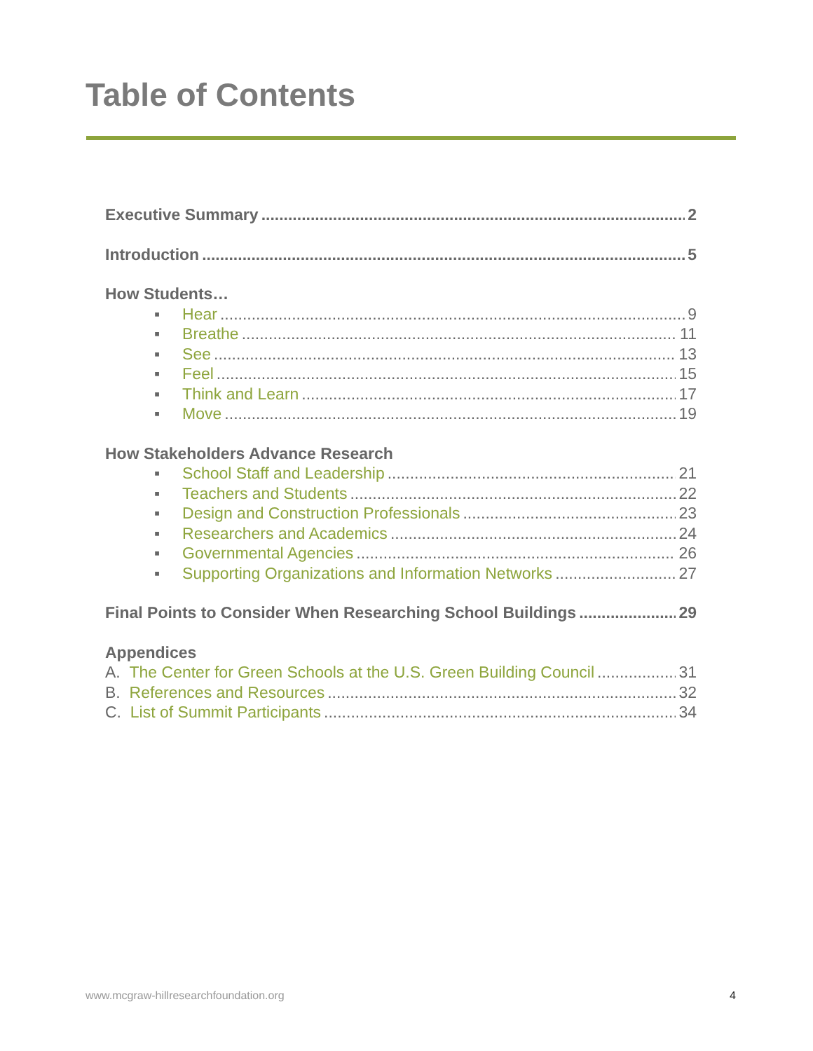Table of Contents
Executive Summary 2
Introduction 5
How Students…
▪ Hear 9
▪ Breathe 11
▪ See 13
▪ Feel 15
▪ Think and Learn 17
▪ Move 19
How Stakeholders Advance Research
▪ School Staff and Leadership 21
▪ Teachers and Students 22
▪ Design and Construction Professionals 23
▪ Researchers and Academics 24
▪ Governmental Agencies 26
▪ Supporting Organizations and Information Networks 27
Final Points to Consider When Researching School Buildings 29
Appendices
A. The Center for Green Schools at the U.S. Green Building Council 31
B. References and Resources 32
C. List of Summit Participants 34
www.mcgraw-hillresearchfoundation.org 4